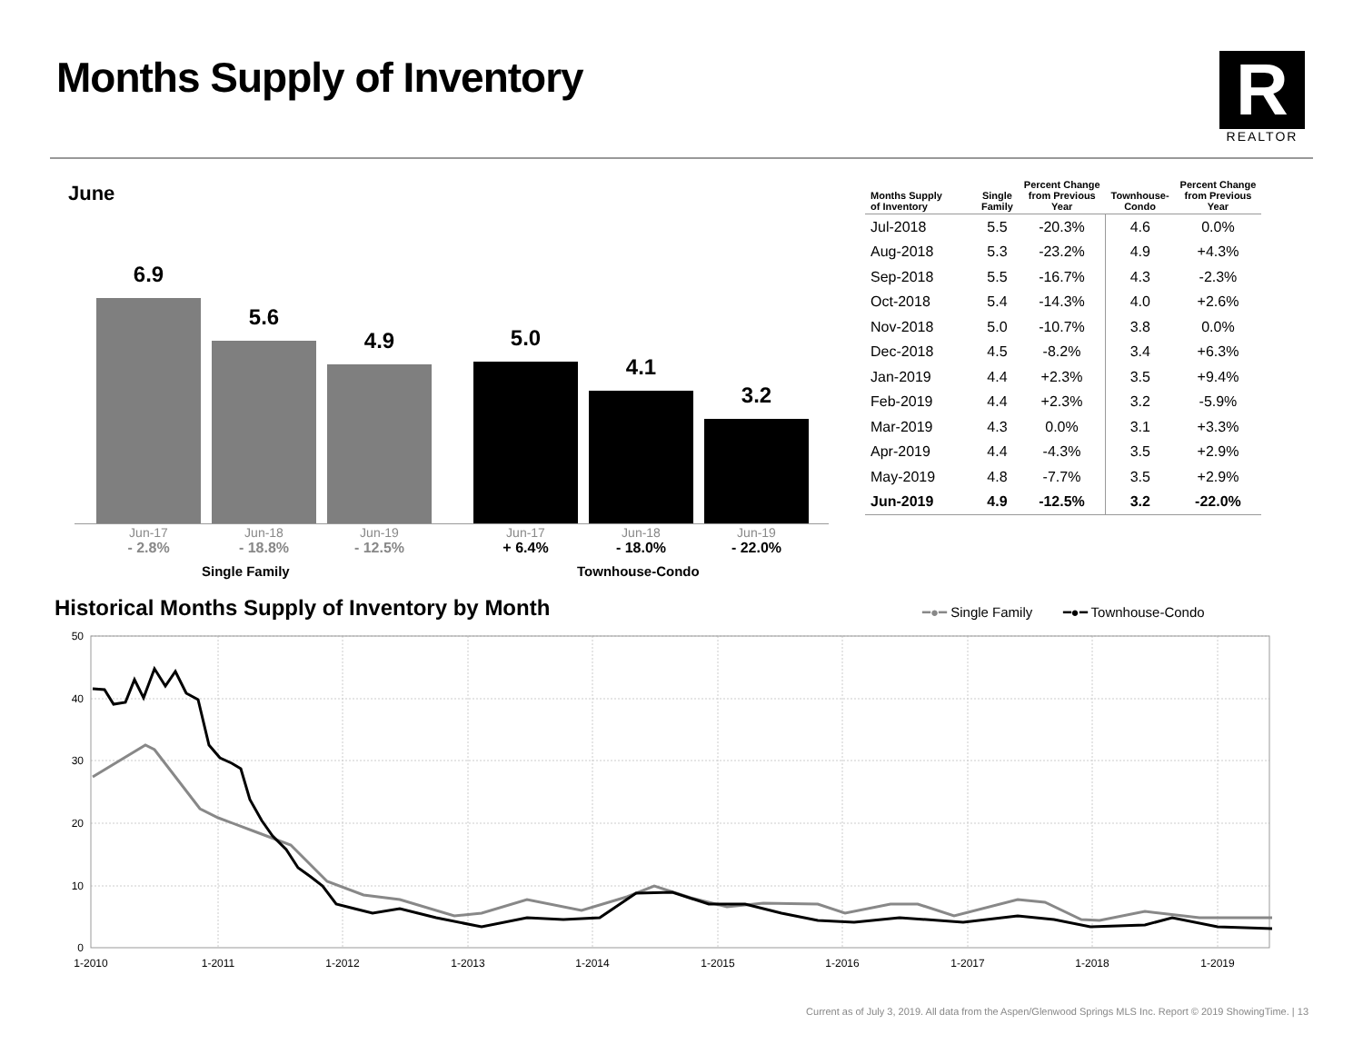Months Supply of Inventory
R
REALTOR
June
6.9 5.6 4.9 5.0 4.1 3.2
Jun-17
- 2.8%
Jun-18
- 18.8%
Jun-19
- 12.5%
Jun-17
+ 6.4%
Jun-18
- 18.0%
Jun-19
- 22.0%
Single Family Townhouse-Condo
| Months Supply of Inventory | Single Family | Percent Change from Previous Year | Townhouse- Condo | Percent Change from Previous Year |
| --- | --- | --- | --- | --- |
| Jul-2018 | 5.5 | -20.3% | 4.6 | 0.0% |
| Aug-2018 | 5.3 | -23.2% | 4.9 | +4.3% |
| Sep-2018 | 5.5 | -16.7% | 4.3 | -2.3% |
| Oct-2018 | 5.4 | -14.3% | 4.0 | +2.6% |
| Nov-2018 | 5.0 | -10.7% | 3.8 | 0.0% |
| Dec-2018 | 4.5 | -8.2% | 3.4 | +6.3% |
| Jan-2019 | 4.4 | +2.3% | 3.5 | +9.4% |
| Feb-2019 | 4.4 | +2.3% | 3.2 | -5.9% |
| Mar-2019 | 4.3 | 0.0% | 3.1 | +3.3% |
| Apr-2019 | 4.4 | -4.3% | 3.5 | +2.9% |
| May-2019 | 4.8 | -7.7% | 3.5 | +2.9% |
| Jun-2019 | 4.9 | -12.5% | 3.2 | -22.0% |
Historical Months Supply of Inventory by Month
━●━ Single Family ━●━ Townhouse-Condo
50
40
30
20
10
0
1-2010
1-2011
1-2012
1-2013
1-2014
1-2015
1-2016
1-2017
1-2018
1-2019
Current as of July 3, 2019. All data from the Aspen/Glenwood Springs MLS Inc. Report © 2019 ShowingTime. | 13